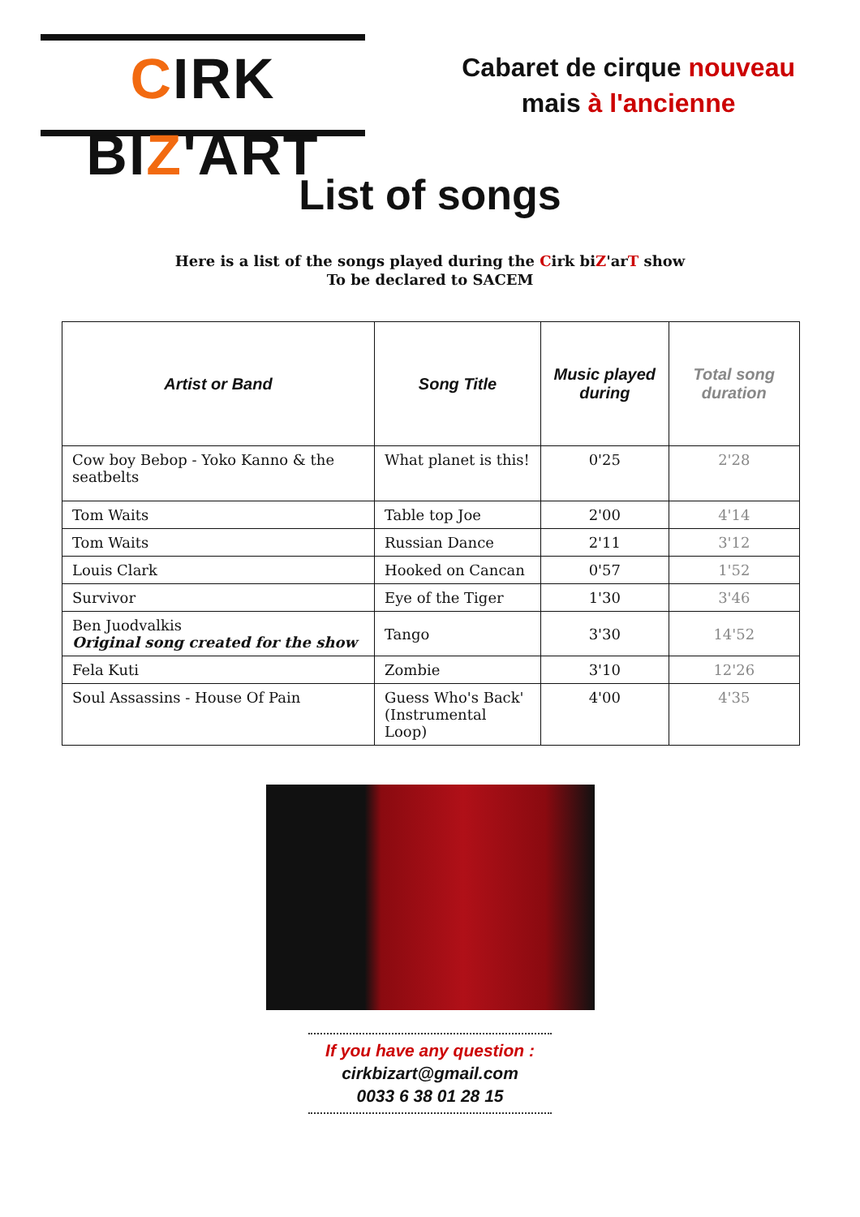CIRK BIZ'ART
Cabaret de cirque nouveau
mais à l'ancienne
List of songs
Here is a list of the songs played during the Cirk biZ'arT show
To be declared to SACEM
| Artist or Band | Song Title | Music played during | Total song duration |
| --- | --- | --- | --- |
| Cow boy Bebop - Yoko Kanno & the seatbelts | What planet is this! | 0'25 | 2'28 |
| Tom Waits | Table top Joe | 2'00 | 4'14 |
| Tom Waits | Russian Dance | 2'11 | 3'12 |
| Louis Clark | Hooked on Cancan | 0'57 | 1'52 |
| Survivor | Eye of the Tiger | 1'30 | 3'46 |
| Ben Juodvalkis Original song created for the show | Tango | 3'30 | 14'52 |
| Fela Kuti | Zombie | 3'10 | 12'26 |
| Soul Assassins - House Of Pain | Guess Who's Back' (Instrumental Loop) | 4'00 | 4'35 |
If you have any question :
cirkbizart@gmail.com
0033 6 38 01 28 15